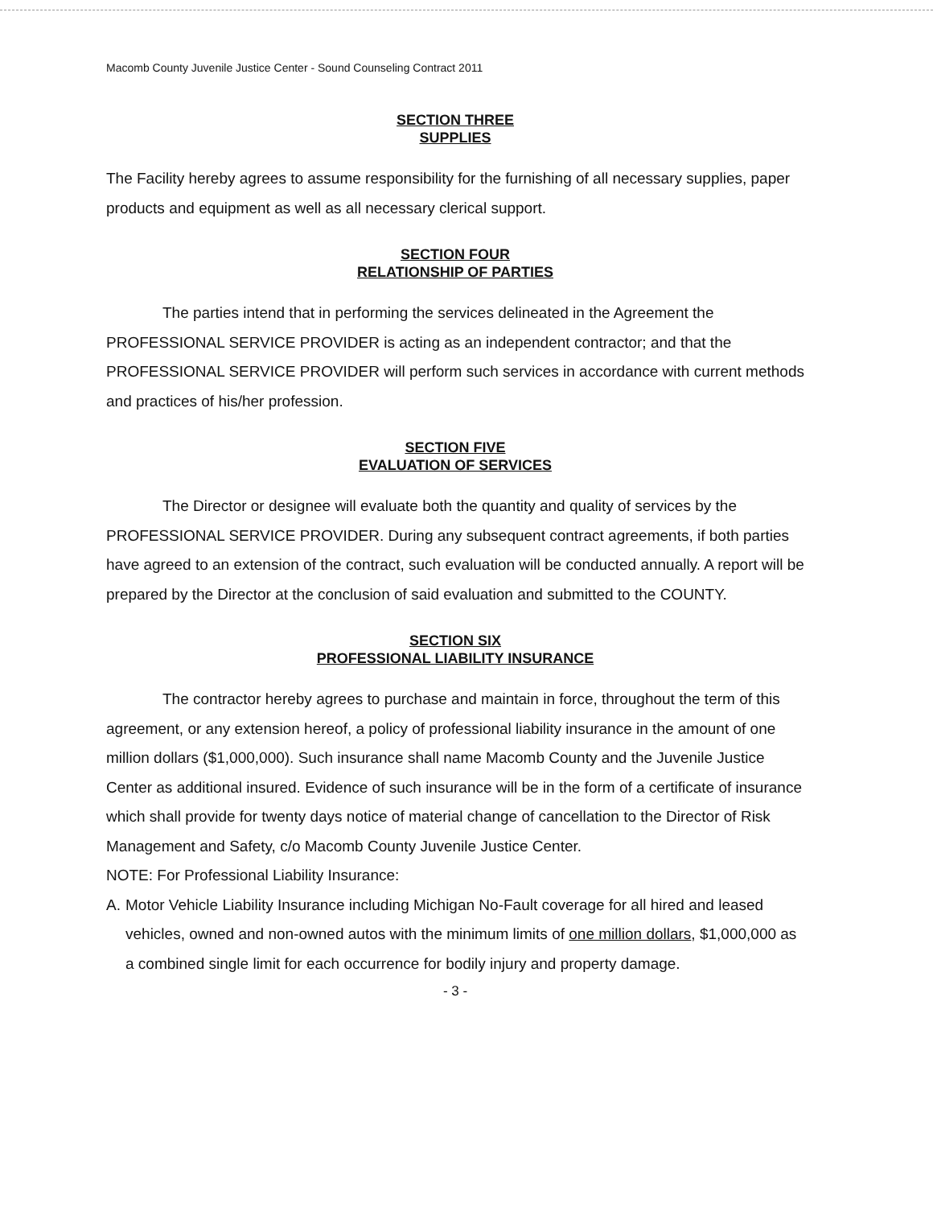Macomb County Juvenile Justice Center - Sound Counseling Contract 2011
SECTION THREE
SUPPLIES
The Facility hereby agrees to assume responsibility for the furnishing of all necessary supplies, paper products and equipment as well as all necessary clerical support.
SECTION FOUR
RELATIONSHIP OF PARTIES
The parties intend that in performing the services delineated in the Agreement the PROFESSIONAL SERVICE PROVIDER is acting as an independent contractor; and that the PROFESSIONAL SERVICE PROVIDER will perform such services in accordance with current methods and practices of his/her profession.
SECTION FIVE
EVALUATION OF SERVICES
The Director or designee will evaluate both the quantity and quality of services by the PROFESSIONAL SERVICE PROVIDER. During any subsequent contract agreements, if both parties have agreed to an extension of the contract, such evaluation will be conducted annually. A report will be prepared by the Director at the conclusion of said evaluation and submitted to the COUNTY.
SECTION SIX
PROFESSIONAL LIABILITY INSURANCE
The contractor hereby agrees to purchase and maintain in force, throughout the term of this agreement, or any extension hereof, a policy of professional liability insurance in the amount of one million dollars ($1,000,000). Such insurance shall name Macomb County and the Juvenile Justice Center as additional insured. Evidence of such insurance will be in the form of a certificate of insurance which shall provide for twenty days notice of material change of cancellation to the Director of Risk Management and Safety, c/o Macomb County Juvenile Justice Center.
NOTE: For Professional Liability Insurance:
A. Motor Vehicle Liability Insurance including Michigan No-Fault coverage for all hired and leased vehicles, owned and non-owned autos with the minimum limits of one million dollars, $1,000,000 as a combined single limit for each occurrence for bodily injury and property damage.
- 3 -